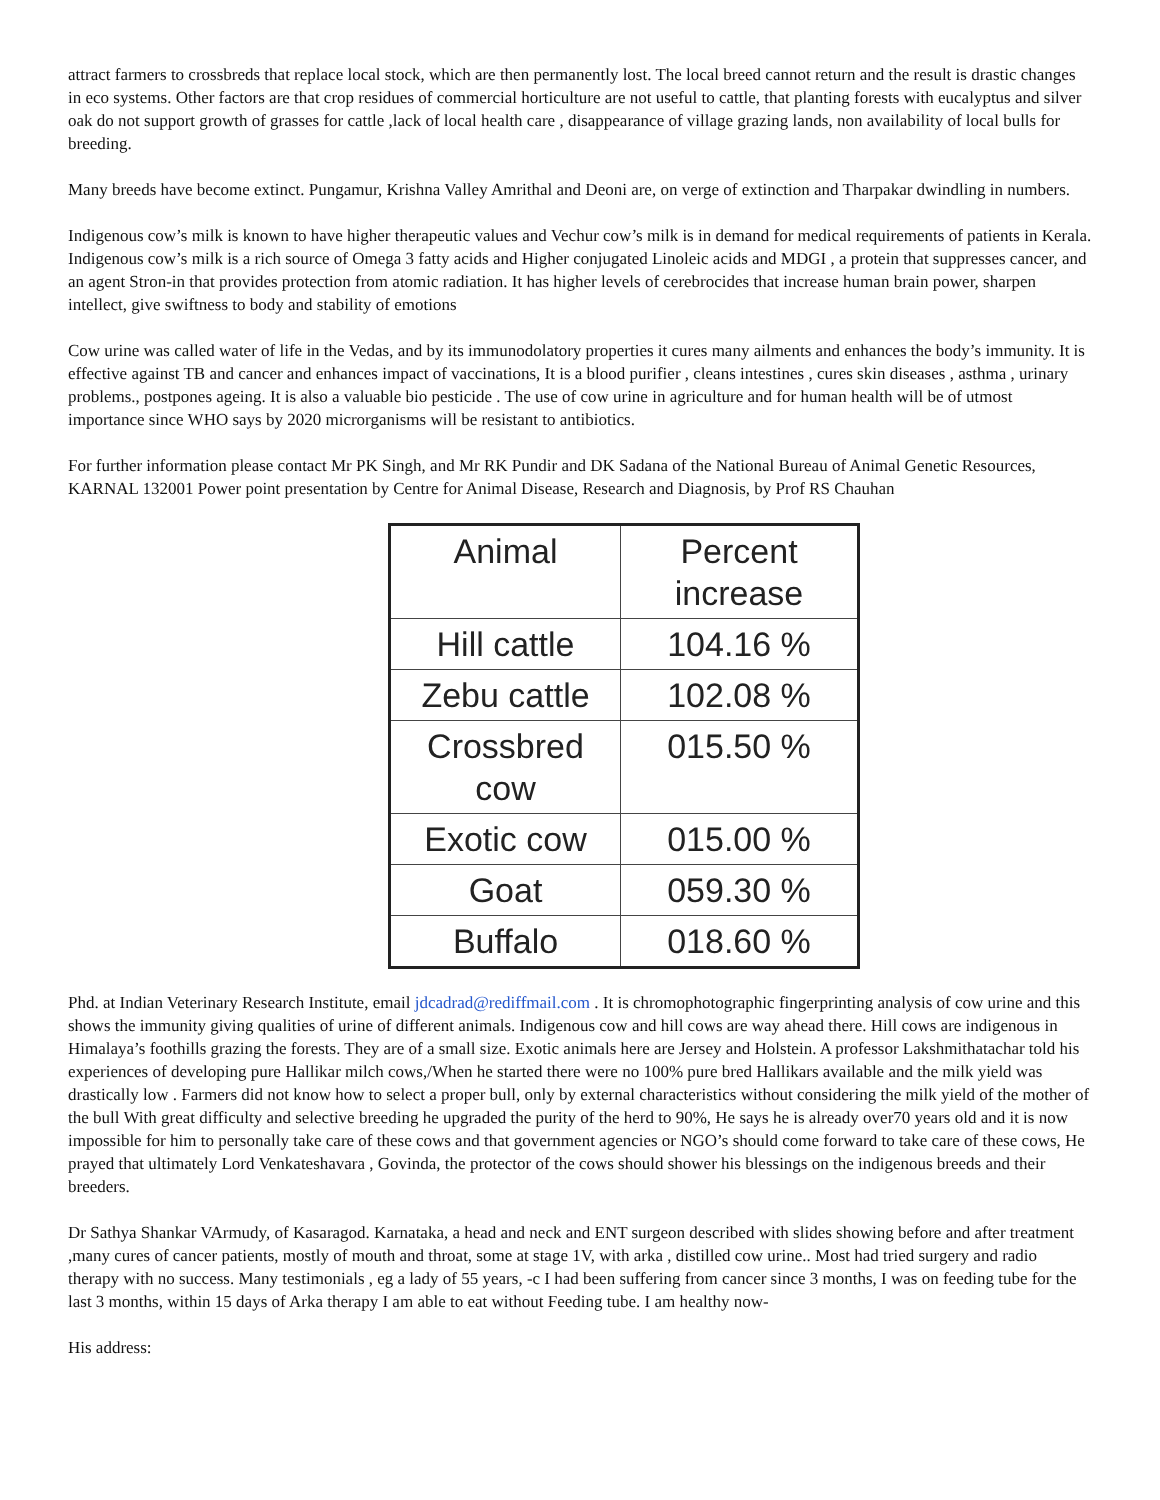attract farmers to crossbreds that replace local stock, which are then permanently lost. The local breed cannot return and the result is drastic changes in eco systems. Other factors are that crop residues of commercial horticulture are not useful to cattle, that planting forests with eucalyptus and silver oak do not support growth of grasses for cattle ,lack of local health care , disappearance of village grazing lands, non availability of local bulls for breeding.
Many breeds have become extinct. Pungamur, Krishna Valley Amrithal and Deoni are, on verge of extinction and Tharpakar dwindling in numbers.
Indigenous cow’s milk is known to have higher therapeutic values and Vechur cow’s milk is in demand for medical requirements of patients in Kerala. Indigenous cow’s milk is a rich source of Omega 3 fatty acids and Higher conjugated Linoleic acids and MDGI , a protein that suppresses cancer, and an agent Stron-in that provides protection from atomic radiation. It has higher levels of cerebrocides that increase human brain power, sharpen intellect, give swiftness to body and stability of emotions
Cow urine was called water of life in the Vedas, and by its immunodolatory properties it cures many ailments and enhances the body’s immunity. It is effective against TB and cancer and enhances impact of vaccinations, It is a blood purifier , cleans intestines , cures skin diseases , asthma , urinary problems., postpones ageing. It is also a valuable bio pesticide . The use of cow urine in agriculture and for human health will be of utmost importance since WHO says by 2020 microrganisms will be resistant to antibiotics.
For further information please contact Mr PK Singh, and Mr RK Pundir and DK Sadana of the National Bureau of Animal Genetic Resources, KARNAL 132001 Power point presentation by Centre for Animal Disease, Research and Diagnosis, by Prof RS Chauhan
| Animal | Percent increase |
| Hill cattle | 104.16 % |
| Zebu cattle | 102.08 % |
| Crossbred cow | 015.50 % |
| Exotic cow | 015.00 % |
| Goat | 059.30 % |
| Buffalo | 018.60 % |
Phd. at Indian Veterinary Research Institute, email jdcadrad@rediffmail.com . It is chromophotographic fingerprinting analysis of cow urine and this shows the immunity giving qualities of urine of different animals. Indigenous cow and hill cows are way ahead there. Hill cows are indigenous in Himalaya’s foothills grazing the forests. They are of a small size. Exotic animals here are Jersey and Holstein. A professor Lakshmithatachar told his experiences of developing pure Hallikar milch cows,/When he started there were no 100% pure bred Hallikars available and the milk yield was drastically low . Farmers did not know how to select a proper bull, only by external characteristics without considering the milk yield of the mother of the bull With great difficulty and selective breeding he upgraded the purity of the herd to 90%, He says he is already over70 years old and it is now impossible for him to personally take care of these cows and that government agencies or NGO’s should come forward to take care of these cows, He prayed that ultimately Lord Venkateshavara , Govinda, the protector of the cows should shower his blessings on the indigenous breeds and their breeders.
Dr Sathya Shankar VArmudy, of Kasaragod. Karnataka, a head and neck and ENT surgeon described with slides showing before and after treatment ,many cures of cancer patients, mostly of mouth and throat, some at stage 1V, with arka , distilled cow urine.. Most had tried surgery and radio therapy with no success. Many testimonials , eg a lady of 55 years, -c I had been suffering from cancer since 3 months, I was on feeding tube for the last 3 months, within 15 days of Arka therapy I am able to eat without Feeding tube. I am healthy now-
His address: